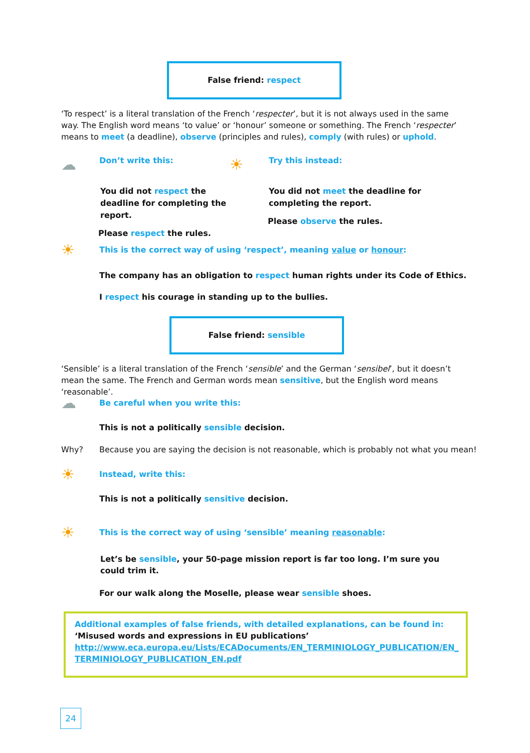False friend: respect
‘To respect’ is a literal translation of the French ‘respecter’, but it is not always used in the same way. The English word means ‘to value’ or ‘honour’ someone or something. The French ‘respecter’ means to meet (a deadline), observe (principles and rules), comply (with rules) or uphold.
☁ Don’t write this:
You did not respect the deadline for completing the report.
Please respect the rules.
☀ Try this instead:
You did not meet the deadline for completing the report.
Please observe the rules.
☀ This is the correct way of using ‘respect’, meaning value or honour:
The company has an obligation to respect human rights under its Code of Ethics.
I respect his courage in standing up to the bullies.
False friend: sensible
‘Sensible’ is a literal translation of the French ‘sensible’ and the German ‘sensibel’, but it doesn’t mean the same. The French and German words mean sensitive, but the English word means ‘reasonable’.
☁ Be careful when you write this:
This is not a politically sensible decision.
Why? Because you are saying the decision is not reasonable, which is probably not what you mean!
☀ Instead, write this:
This is not a politically sensitive decision.
☀ This is the correct way of using ‘sensible’ meaning reasonable:
Let’s be sensible, your 50-page mission report is far too long. I’m sure you could trim it.
For our walk along the Moselle, please wear sensible shoes.
Additional examples of false friends, with detailed explanations, can be found in:
‘Misused words and expressions in EU publications’
http://www.eca.europa.eu/Lists/ECADocuments/EN_TERMINIOLOGY_PUBLICATION/EN_ TERMINIOLOGY_PUBLICATION_EN.pdf
24